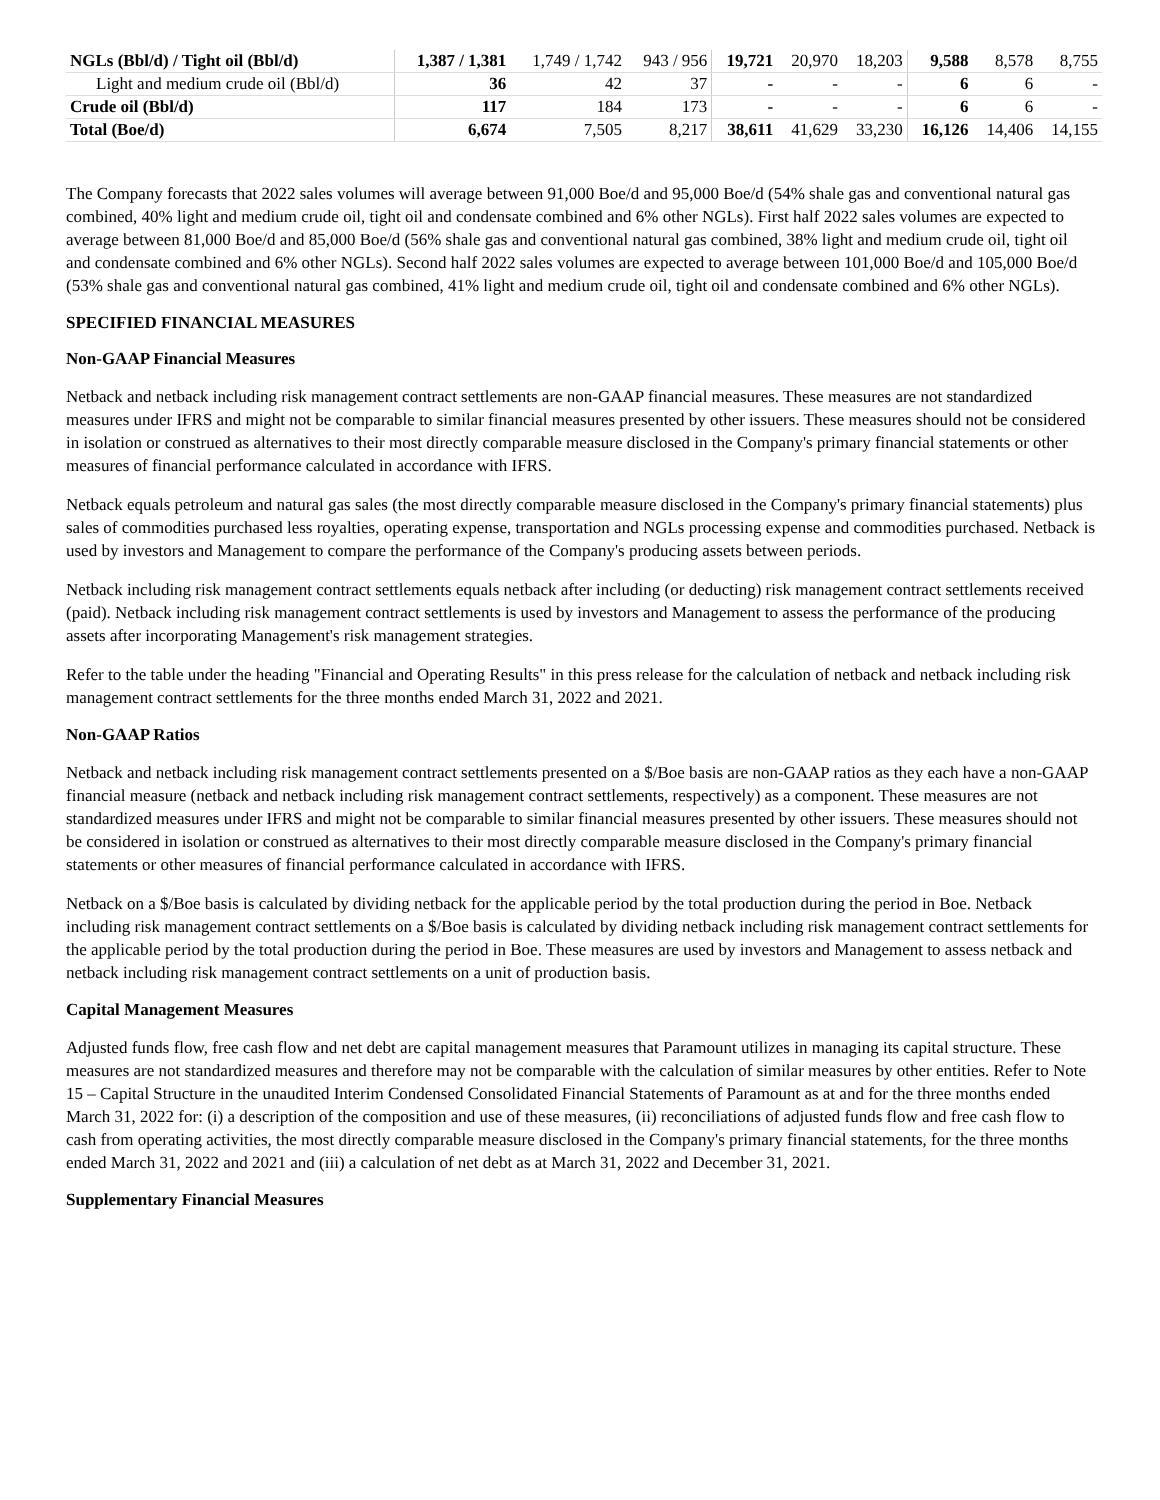| NGLs (Bbl/d) / Tight oil (Bbl/d) | 1,387 / 1,381 | 1,749 / 1,742 | 943 / 956 | 19,721 | 20,970 | 18,203 | 9,588 | 8,578 | 8,755 |
| Light and medium crude oil (Bbl/d) | 36 | 42 | 37 | - | - | - | 6 | 6 | - |
| Crude oil (Bbl/d) | 117 | 184 | 173 | - | - | - | 6 | 6 | - |
| Total (Boe/d) | 6,674 | 7,505 | 8,217 | 38,611 | 41,629 | 33,230 | 16,126 | 14,406 | 14,155 |
The Company forecasts that 2022 sales volumes will average between 91,000 Boe/d and 95,000 Boe/d (54% shale gas and conventional natural gas combined, 40% light and medium crude oil, tight oil and condensate combined and 6% other NGLs). First half 2022 sales volumes are expected to average between 81,000 Boe/d and 85,000 Boe/d (56% shale gas and conventional natural gas combined, 38% light and medium crude oil, tight oil and condensate combined and 6% other NGLs). Second half 2022 sales volumes are expected to average between 101,000 Boe/d and 105,000 Boe/d (53% shale gas and conventional natural gas combined, 41% light and medium crude oil, tight oil and condensate combined and 6% other NGLs).
SPECIFIED FINANCIAL MEASURES
Non-GAAP Financial Measures
Netback and netback including risk management contract settlements are non-GAAP financial measures. These measures are not standardized measures under IFRS and might not be comparable to similar financial measures presented by other issuers. These measures should not be considered in isolation or construed as alternatives to their most directly comparable measure disclosed in the Company's primary financial statements or other measures of financial performance calculated in accordance with IFRS.
Netback equals petroleum and natural gas sales (the most directly comparable measure disclosed in the Company's primary financial statements) plus sales of commodities purchased less royalties, operating expense, transportation and NGLs processing expense and commodities purchased. Netback is used by investors and Management to compare the performance of the Company's producing assets between periods.
Netback including risk management contract settlements equals netback after including (or deducting) risk management contract settlements received (paid). Netback including risk management contract settlements is used by investors and Management to assess the performance of the producing assets after incorporating Management's risk management strategies.
Refer to the table under the heading "Financial and Operating Results" in this press release for the calculation of netback and netback including risk management contract settlements for the three months ended March 31, 2022 and 2021.
Non-GAAP Ratios
Netback and netback including risk management contract settlements presented on a $/Boe basis are non-GAAP ratios as they each have a non-GAAP financial measure (netback and netback including risk management contract settlements, respectively) as a component. These measures are not standardized measures under IFRS and might not be comparable to similar financial measures presented by other issuers. These measures should not be considered in isolation or construed as alternatives to their most directly comparable measure disclosed in the Company's primary financial statements or other measures of financial performance calculated in accordance with IFRS.
Netback on a $/Boe basis is calculated by dividing netback for the applicable period by the total production during the period in Boe. Netback including risk management contract settlements on a $/Boe basis is calculated by dividing netback including risk management contract settlements for the applicable period by the total production during the period in Boe. These measures are used by investors and Management to assess netback and netback including risk management contract settlements on a unit of production basis.
Capital Management Measures
Adjusted funds flow, free cash flow and net debt are capital management measures that Paramount utilizes in managing its capital structure. These measures are not standardized measures and therefore may not be comparable with the calculation of similar measures by other entities. Refer to Note 15 – Capital Structure in the unaudited Interim Condensed Consolidated Financial Statements of Paramount as at and for the three months ended March 31, 2022 for: (i) a description of the composition and use of these measures, (ii) reconciliations of adjusted funds flow and free cash flow to cash from operating activities, the most directly comparable measure disclosed in the Company's primary financial statements, for the three months ended March 31, 2022 and 2021 and (iii) a calculation of net debt as at March 31, 2022 and December 31, 2021.
Supplementary Financial Measures